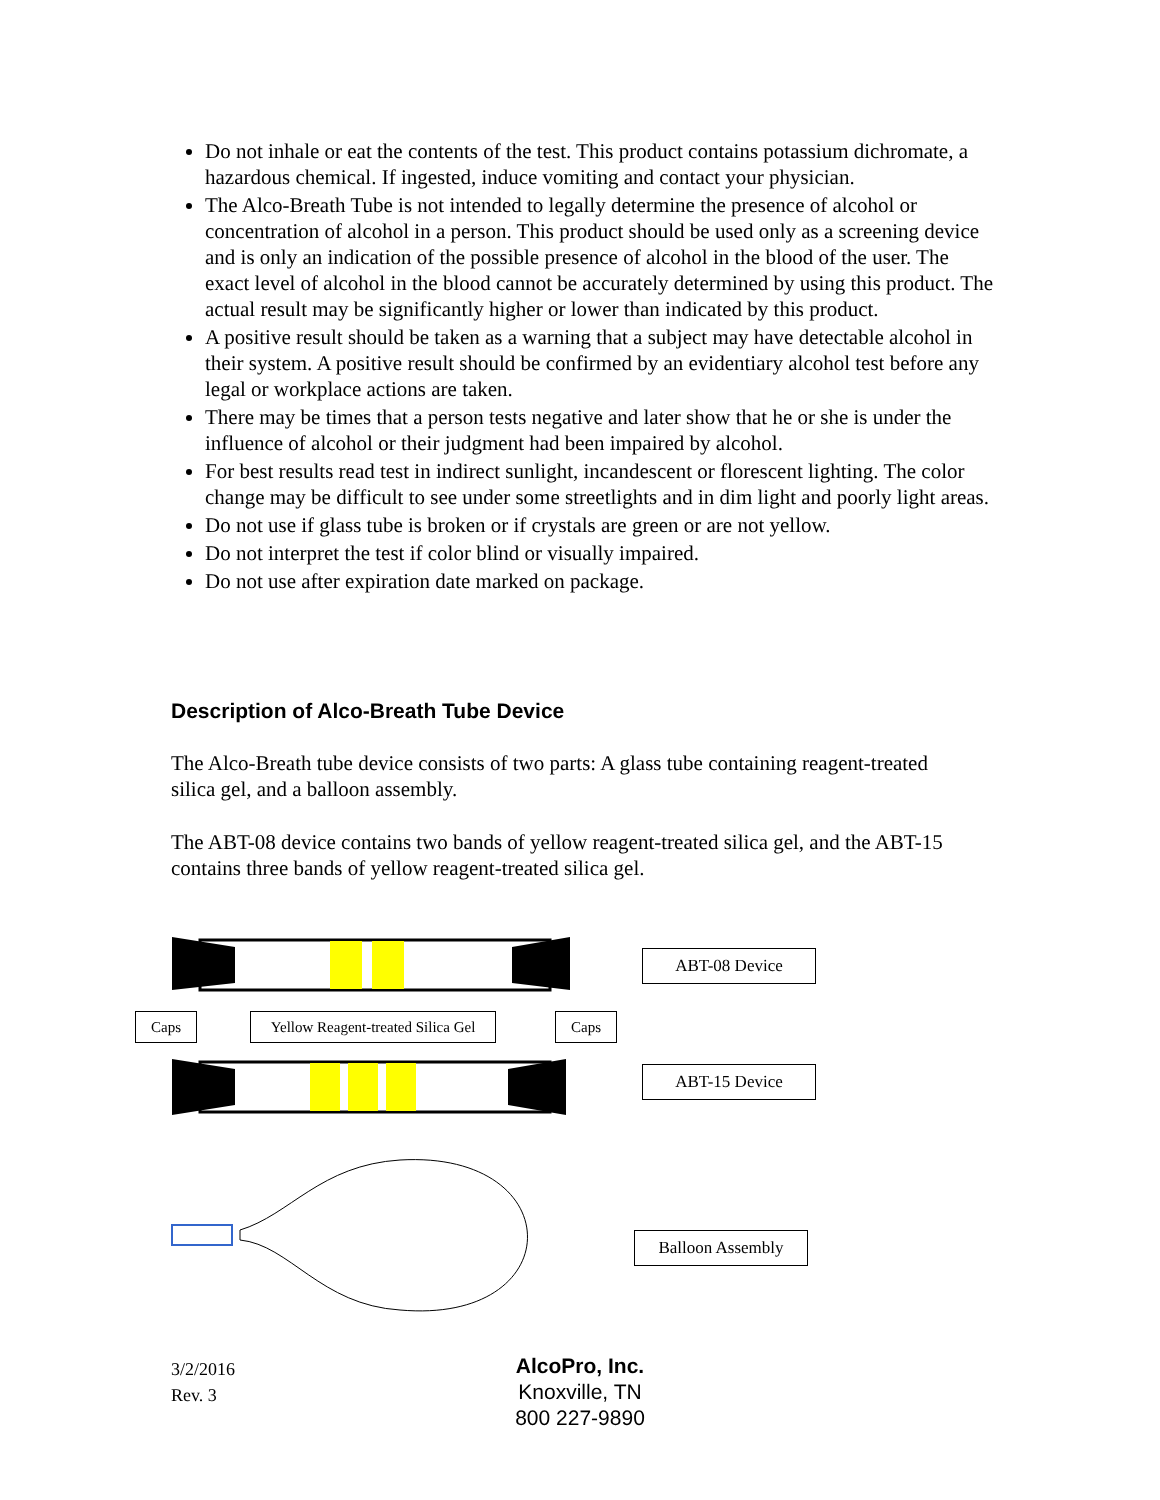Do not inhale or eat the contents of the test. This product contains potassium dichromate, a hazardous chemical. If ingested, induce vomiting and contact your physician.
The Alco-Breath Tube is not intended to legally determine the presence of alcohol or concentration of alcohol in a person. This product should be used only as a screening device and is only an indication of the possible presence of alcohol in the blood of the user. The exact level of alcohol in the blood cannot be accurately determined by using this product. The actual result may be significantly higher or lower than indicated by this product.
A positive result should be taken as a warning that a subject may have detectable alcohol in their system. A positive result should be confirmed by an evidentiary alcohol test before any legal or workplace actions are taken.
There may be times that a person tests negative and later show that he or she is under the influence of alcohol or their judgment had been impaired by alcohol.
For best results read test in indirect sunlight, incandescent or florescent lighting. The color change may be difficult to see under some streetlights and in dim light and poorly light areas.
Do not use if glass tube is broken or if crystals are green or are not yellow.
Do not interpret the test if color blind or visually impaired.
Do not use after expiration date marked on package.
Description of Alco-Breath Tube Device
The Alco-Breath tube device consists of two parts: A glass tube containing reagent-treated silica gel, and a balloon assembly.
The ABT-08 device contains two bands of yellow reagent-treated silica gel, and the ABT-15 contains three bands of yellow reagent-treated silica gel.
ABT-08 Device
Caps
Yellow Reagent-treated Silica Gel
Caps
ABT-15 Device
Balloon Assembly
3/2/2016
Rev. 3
AlcoPro, Inc.
Knoxville, TN
800 227-9890